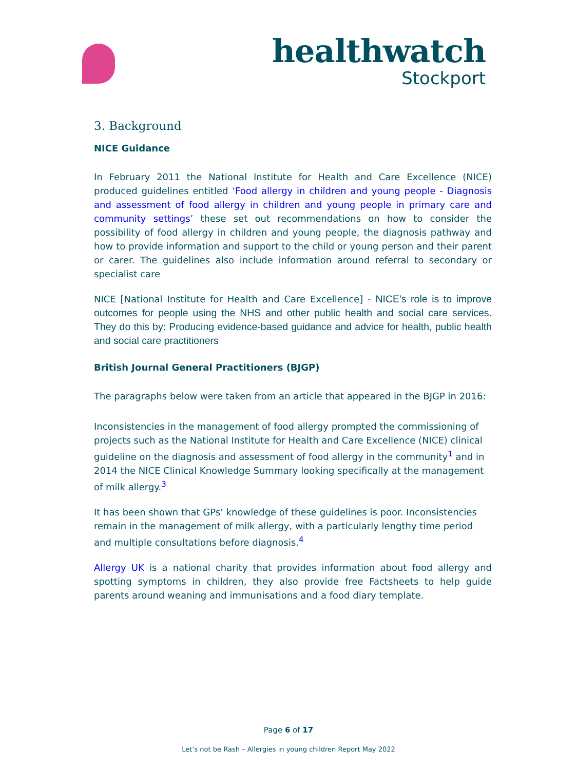healthwatch
Stockport
3. Background
NICE Guidance
In February 2011 the National Institute for Health and Care Excellence (NICE) produced guidelines entitled ‘Food allergy in children and young people - Diagnosis and assessment of food allergy in children and young people in primary care and community settings’ these set out recommendations on how to consider the possibility of food allergy in children and young people, the diagnosis pathway and how to provide information and support to the child or young person and their parent or carer. The guidelines also include information around referral to secondary or specialist care
NICE [National Institute for Health and Care Excellence] - NICE's role is to improve outcomes for people using the NHS and other public health and social care services. They do this by: Producing evidence-based guidance and advice for health, public health and social care practitioners
British Journal General Practitioners (BJGP)
The paragraphs below were taken from an article that appeared in the BJGP in 2016:
Inconsistencies in the management of food allergy prompted the commissioning of projects such as the National Institute for Health and Care Excellence (NICE) clinical guideline on the diagnosis and assessment of food allergy in the community<sup>1</sup> and in 2014 the NICE Clinical Knowledge Summary looking specifically at the management of milk allergy.<sup>3</sup>
It has been shown that GPs’ knowledge of these guidelines is poor. Inconsistencies remain in the management of milk allergy, with a particularly lengthy time period and multiple consultations before diagnosis.<sup>4</sup>
Allergy UK is a national charity that provides information about food allergy and spotting symptoms in children, they also provide free Factsheets to help guide parents around weaning and immunisations and a food diary template.
Page 6 of 17
Let’s not be Rash – Allergies in young children Report May 2022